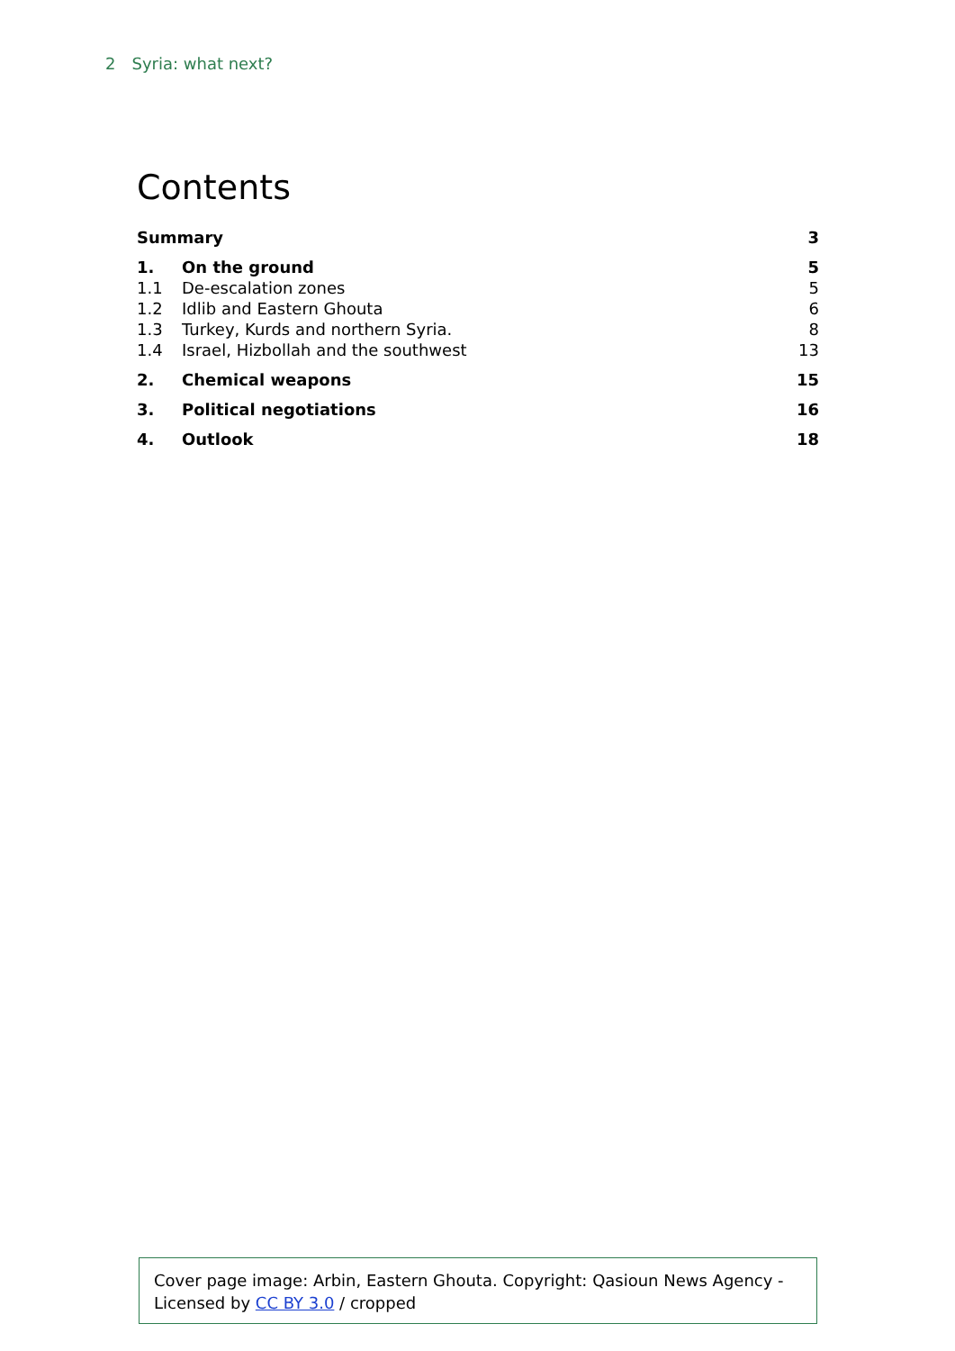2 Syria: what next?
Contents
| Summary | | 3 |
| 1. | On the ground | 5 |
| 1.1 | De-escalation zones | 5 |
| 1.2 | Idlib and Eastern Ghouta | 6 |
| 1.3 | Turkey, Kurds and northern Syria. | 8 |
| 1.4 | Israel, Hizbollah and the southwest | 13 |
| 2. | Chemical weapons | 15 |
| 3. | Political negotiations | 16 |
| 4. | Outlook | 18 |
Cover page image: Arbin, Eastern Ghouta. Copyright: Qasioun News Agency - Licensed by CC BY 3.0 / cropped